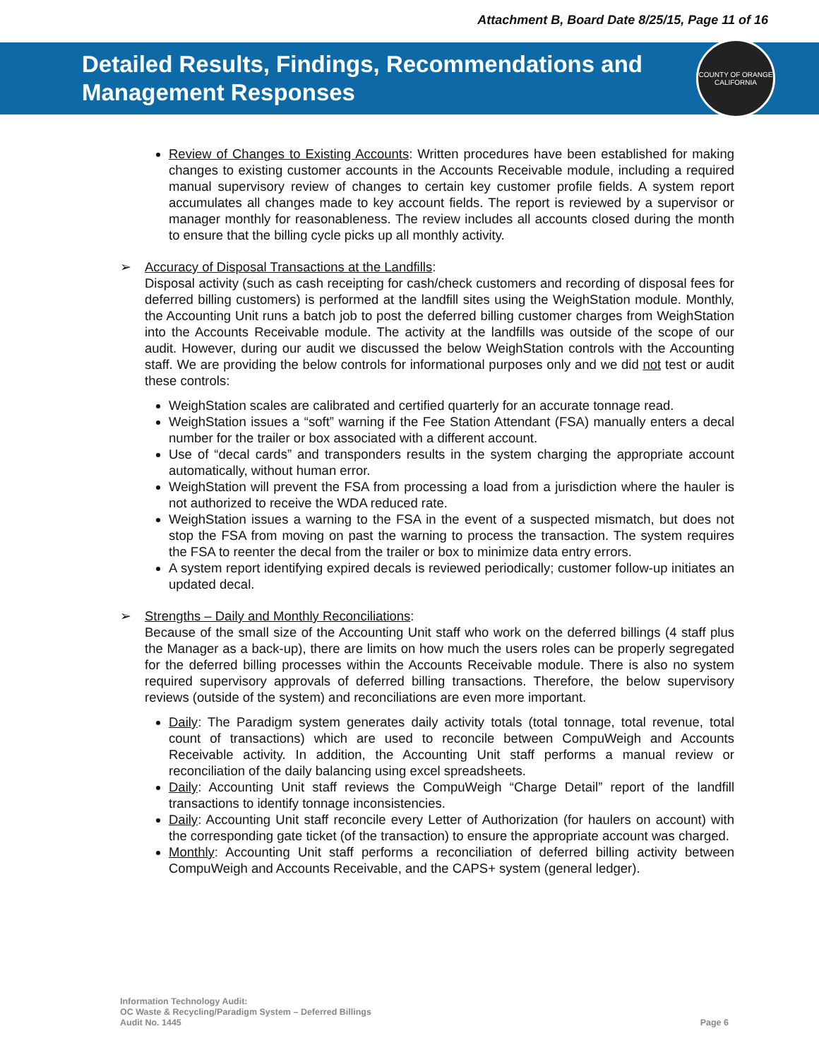Attachment B, Board Date 8/25/15, Page 11 of 16
Detailed Results, Findings, Recommendations and
Management Responses
COUNTY OF ORANGE
CALIFORNIA
Review of Changes to Existing Accounts: Written procedures have been established for making changes to existing customer accounts in the Accounts Receivable module, including a required manual supervisory review of changes to certain key customer profile fields. A system report accumulates all changes made to key account fields. The report is reviewed by a supervisor or manager monthly for reasonableness. The review includes all accounts closed during the month to ensure that the billing cycle picks up all monthly activity.
Accuracy of Disposal Transactions at the Landfills:
Disposal activity (such as cash receipting for cash/check customers and recording of disposal fees for deferred billing customers) is performed at the landfill sites using the WeighStation module. Monthly, the Accounting Unit runs a batch job to post the deferred billing customer charges from WeighStation into the Accounts Receivable module. The activity at the landfills was outside of the scope of our audit. However, during our audit we discussed the below WeighStation controls with the Accounting staff. We are providing the below controls for informational purposes only and we did not test or audit these controls:
WeighStation scales are calibrated and certified quarterly for an accurate tonnage read.
WeighStation issues a “soft” warning if the Fee Station Attendant (FSA) manually enters a decal number for the trailer or box associated with a different account.
Use of “decal cards” and transponders results in the system charging the appropriate account automatically, without human error.
WeighStation will prevent the FSA from processing a load from a jurisdiction where the hauler is not authorized to receive the WDA reduced rate.
WeighStation issues a warning to the FSA in the event of a suspected mismatch, but does not stop the FSA from moving on past the warning to process the transaction. The system requires the FSA to reenter the decal from the trailer or box to minimize data entry errors.
A system report identifying expired decals is reviewed periodically; customer follow-up initiates an updated decal.
Strengths – Daily and Monthly Reconciliations:
Because of the small size of the Accounting Unit staff who work on the deferred billings (4 staff plus the Manager as a back-up), there are limits on how much the users roles can be properly segregated for the deferred billing processes within the Accounts Receivable module. There is also no system required supervisory approvals of deferred billing transactions. Therefore, the below supervisory reviews (outside of the system) and reconciliations are even more important.
Daily: The Paradigm system generates daily activity totals (total tonnage, total revenue, total count of transactions) which are used to reconcile between CompuWeigh and Accounts Receivable activity. In addition, the Accounting Unit staff performs a manual review or reconciliation of the daily balancing using excel spreadsheets.
Daily: Accounting Unit staff reviews the CompuWeigh “Charge Detail” report of the landfill transactions to identify tonnage inconsistencies.
Daily: Accounting Unit staff reconcile every Letter of Authorization (for haulers on account) with the corresponding gate ticket (of the transaction) to ensure the appropriate account was charged.
Monthly: Accounting Unit staff performs a reconciliation of deferred billing activity between CompuWeigh and Accounts Receivable, and the CAPS+ system (general ledger).
Information Technology Audit:
OC Waste & Recycling/Paradigm System – Deferred Billings
Audit No. 1445
Page 6